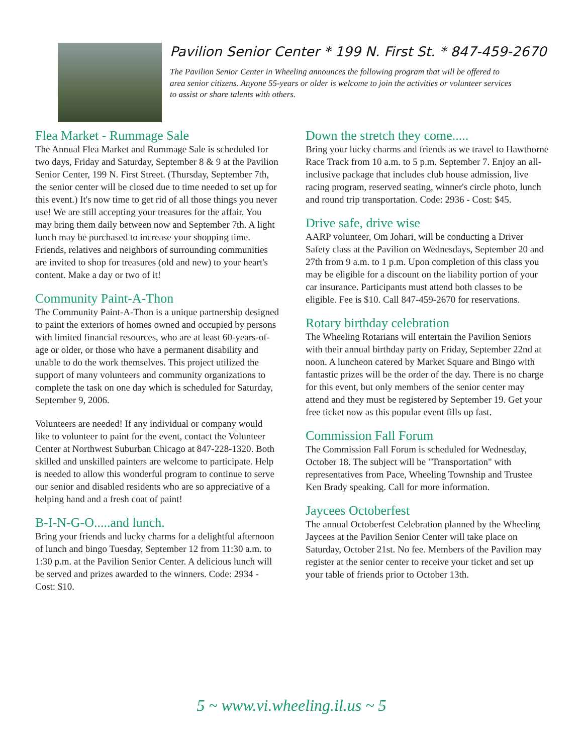Pavilion Senior Center * 199 N. First St. * 847-459-2670
The Pavilion Senior Center in Wheeling announces the following program that will be offered to area senior citizens. Anyone 55-years or older is welcome to join the activities or volunteer services to assist or share talents with others.
Flea Market - Rummage Sale
The Annual Flea Market and Rummage Sale is scheduled for two days, Friday and Saturday, September 8 & 9 at the Pavilion Senior Center, 199 N. First Street. (Thursday, September 7th, the senior center will be closed due to time needed to set up for this event.) It's now time to get rid of all those things you never use! We are still accepting your treasures for the affair. You may bring them daily between now and September 7th. A light lunch may be purchased to increase your shopping time. Friends, relatives and neighbors of surrounding communities are invited to shop for treasures (old and new) to your heart's content. Make a day or two of it!
Community Paint-A-Thon
The Community Paint-A-Thon is a unique partnership designed to paint the exteriors of homes owned and occupied by persons with limited financial resources, who are at least 60-years-of-age or older, or those who have a permanent disability and unable to do the work themselves. This project utilized the support of many volunteers and community organizations to complete the task on one day which is scheduled for Saturday, September 9, 2006.
Volunteers are needed! If any individual or company would like to volunteer to paint for the event, contact the Volunteer Center at Northwest Suburban Chicago at 847-228-1320. Both skilled and unskilled painters are welcome to participate. Help is needed to allow this wonderful program to continue to serve our senior and disabled residents who are so appreciative of a helping hand and a fresh coat of paint!
B-I-N-G-O.....and lunch.
Bring your friends and lucky charms for a delightful afternoon of lunch and bingo Tuesday, September 12 from 11:30 a.m. to 1:30 p.m. at the Pavilion Senior Center. A delicious lunch will be served and prizes awarded to the winners. Code: 2934 - Cost: $10.
Down the stretch they come.....
Bring your lucky charms and friends as we travel to Hawthorne Race Track from 10 a.m. to 5 p.m. September 7. Enjoy an all-inclusive package that includes club house admission, live racing program, reserved seating, winner's circle photo, lunch and round trip transportation. Code: 2936 - Cost: $45.
Drive safe, drive wise
AARP volunteer, Om Johari, will be conducting a Driver Safety class at the Pavilion on Wednesdays, September 20 and 27th from 9 a.m. to 1 p.m. Upon completion of this class you may be eligible for a discount on the liability portion of your car insurance. Participants must attend both classes to be eligible. Fee is $10. Call 847-459-2670 for reservations.
Rotary birthday celebration
The Wheeling Rotarians will entertain the Pavilion Seniors with their annual birthday party on Friday, September 22nd at noon. A luncheon catered by Market Square and Bingo with fantastic prizes will be the order of the day. There is no charge for this event, but only members of the senior center may attend and they must be registered by September 19. Get your free ticket now as this popular event fills up fast.
Commission Fall Forum
The Commission Fall Forum is scheduled for Wednesday, October 18. The subject will be "Transportation" with representatives from Pace, Wheeling Township and Trustee Ken Brady speaking. Call for more information.
Jaycees Octoberfest
The annual Octoberfest Celebration planned by the Wheeling Jaycees at the Pavilion Senior Center will take place on Saturday, October 21st. No fee. Members of the Pavilion may register at the senior center to receive your ticket and set up your table of friends prior to October 13th.
5 ~ www.vi.wheeling.il.us ~ 5